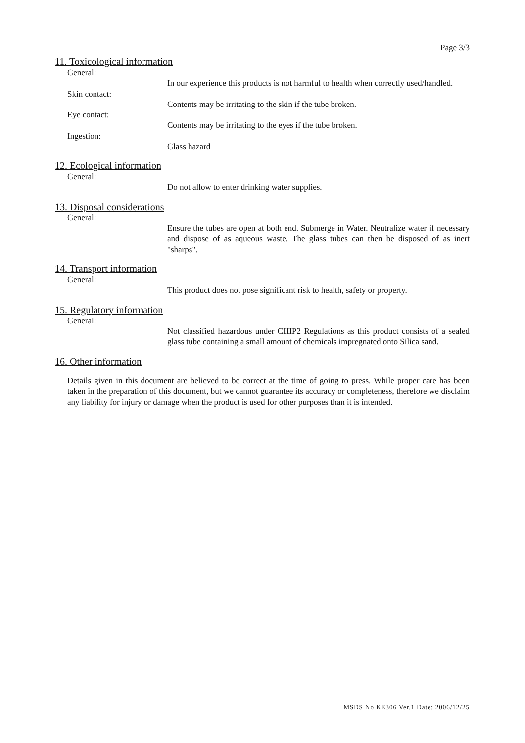Page 3/3
11. Toxicological information
General:
In our experience this products is not harmful to health when correctly used/handled.
Skin contact:
Contents may be irritating to the skin if the tube broken.
Eye contact:
Contents may be irritating to the eyes if the tube broken.
Ingestion:
Glass hazard
12. Ecological information
General:
Do not allow to enter drinking water supplies.
13. Disposal considerations
General:
Ensure the tubes are open at both end. Submerge in Water. Neutralize water if necessary and dispose of as aqueous waste. The glass tubes can then be disposed of as inert "sharps".
14. Transport information
General:
This product does not pose significant risk to health, safety or property.
15. Regulatory information
General:
Not classified hazardous under CHIP2 Regulations as this product consists of a sealed glass tube containing a small amount of chemicals impregnated onto Silica sand.
16. Other information
Details given in this document are believed to be correct at the time of going to press. While proper care has been taken in the preparation of this document, but we cannot guarantee its accuracy or completeness, therefore we disclaim any liability for injury or damage when the product is used for other purposes than it is intended.
MSDS No.KE306 Ver.1 Date: 2006/12/25